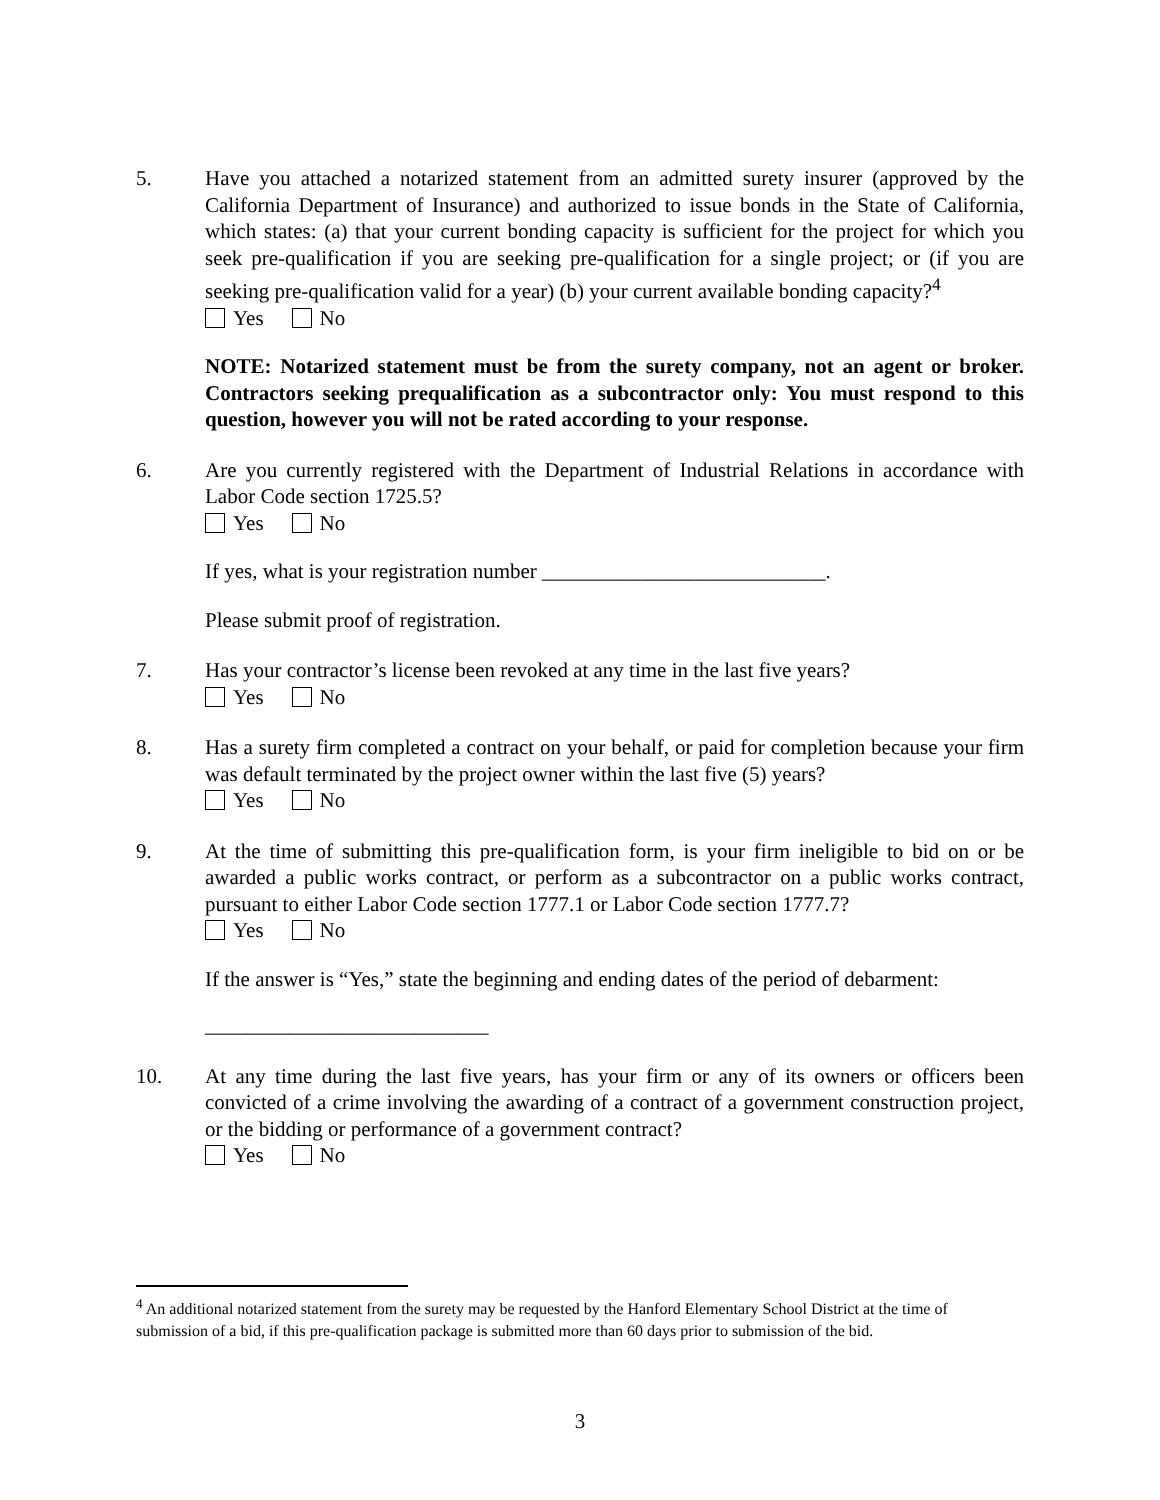5. Have you attached a notarized statement from an admitted surety insurer (approved by the California Department of Insurance) and authorized to issue bonds in the State of California, which states: (a) that your current bonding capacity is sufficient for the project for which you seek pre-qualification if you are seeking pre-qualification for a single project; or (if you are seeking pre-qualification valid for a year) (b) your current available bonding capacity?<sup>4</sup>
Yes No
NOTE: Notarized statement must be from the surety company, not an agent or broker. Contractors seeking prequalification as a subcontractor only: You must respond to this question, however you will not be rated according to your response.
6. Are you currently registered with the Department of Industrial Relations in accordance with Labor Code section 1725.5?
Yes No
If yes, what is your registration number ___________________________.
Please submit proof of registration.
7. Has your contractor’s license been revoked at any time in the last five years?
Yes No
8. Has a surety firm completed a contract on your behalf, or paid for completion because your firm was default terminated by the project owner within the last five (5) years?
Yes No
9. At the time of submitting this pre-qualification form, is your firm ineligible to bid on or be awarded a public works contract, or perform as a subcontractor on a public works contract, pursuant to either Labor Code section 1777.1 or Labor Code section 1777.7?
Yes No
If the answer is “Yes,” state the beginning and ending dates of the period of debarment:
___________________________
10. At any time during the last five years, has your firm or any of its owners or officers been convicted of a crime involving the awarding of a contract of a government construction project, or the bidding or performance of a government contract?
Yes No
<sup>4</sup> An additional notarized statement from the surety may be requested by the Hanford Elementary School District at the time of submission of a bid, if this pre-qualification package is submitted more than 60 days prior to submission of the bid.
3